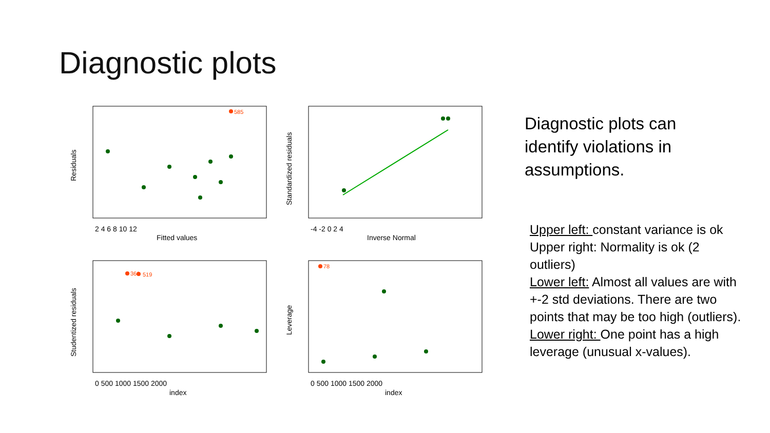Diagnostic plots
585
361
519
78
Fitted values
Inverse Normal
index
index
Residuals
Standardized residuals
Studentized residuals
Leverage
2 4 6 8 10 12
-4 -2 0 2 4
0 500 1000 1500 2000
0 500 1000 1500 2000
Diagnostic plots can identify violations in assumptions.
Upper left: constant variance is ok
Upper right: Normality is ok (2 outliers)
Lower left: Almost all values are with +-2 std deviations. There are two points that may be too high (outliers).
Lower right: One point has a high leverage (unusual x-values).